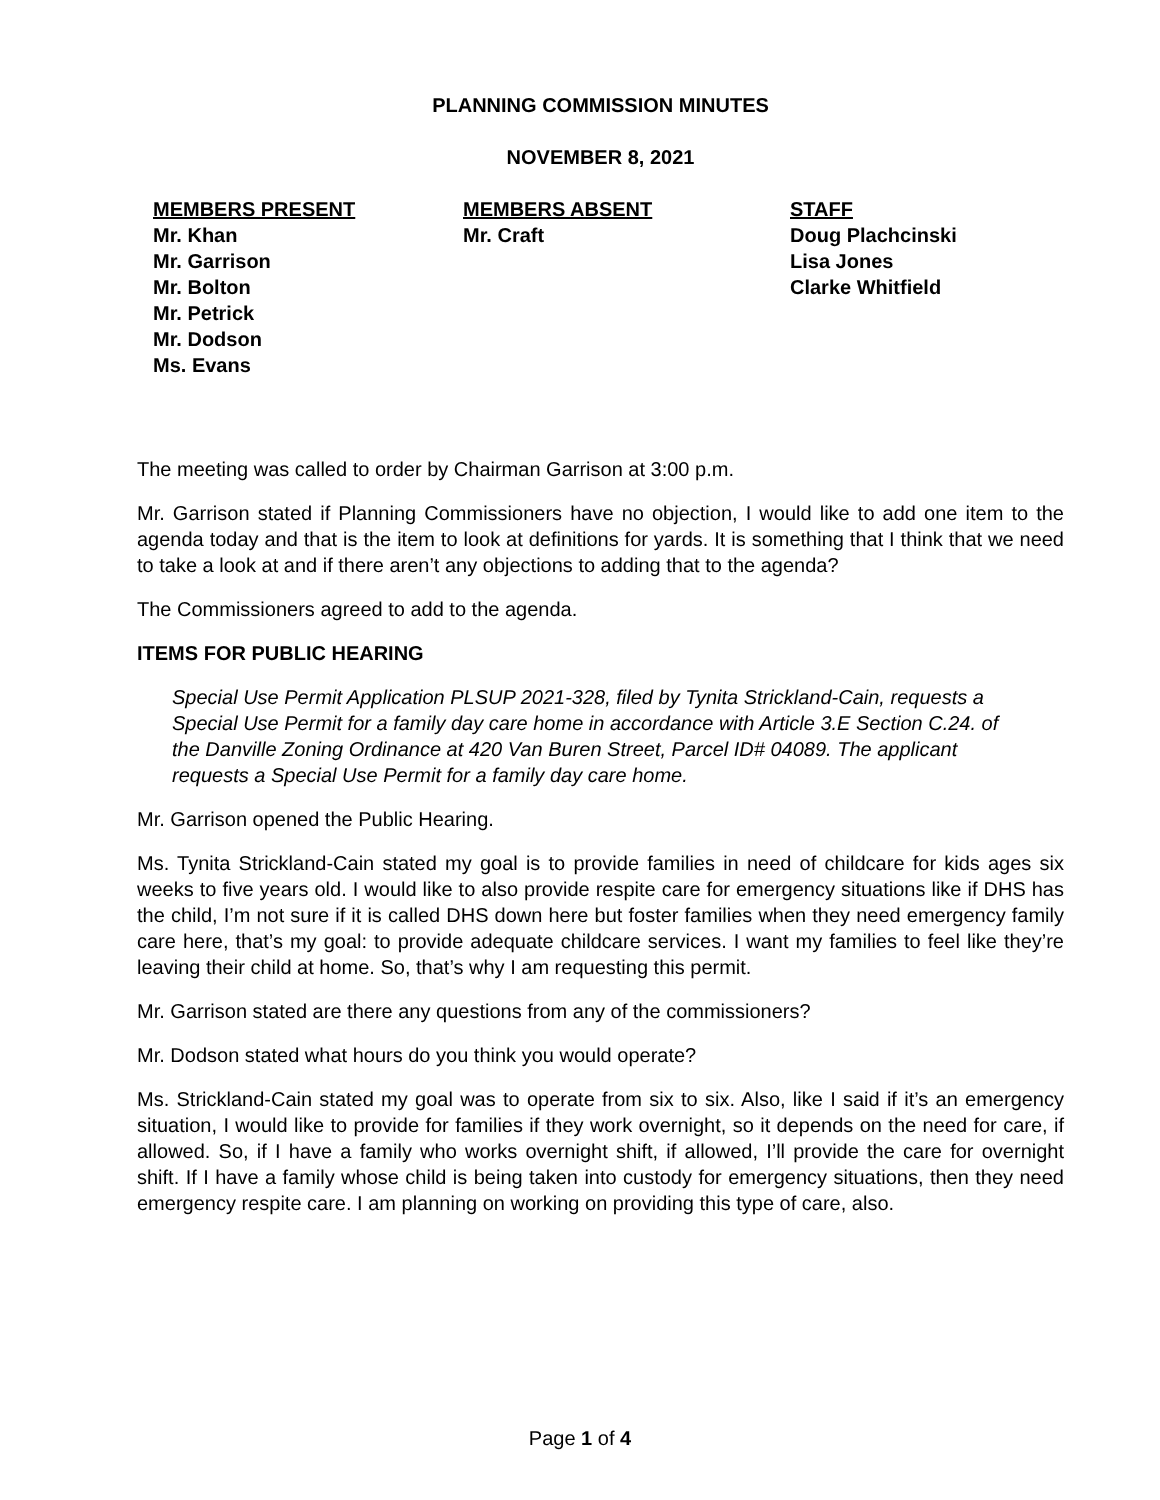PLANNING COMMISSION MINUTES
NOVEMBER 8, 2021
MEMBERS PRESENT
Mr. Khan
Mr. Garrison
Mr. Bolton
Mr. Petrick
Mr. Dodson
Ms. Evans
MEMBERS ABSENT
Mr. Craft
STAFF
Doug Plachcinski
Lisa Jones
Clarke Whitfield
The meeting was called to order by Chairman Garrison at 3:00 p.m.
Mr. Garrison stated if Planning Commissioners have no objection, I would like to add one item to the agenda today and that is the item to look at definitions for yards. It is something that I think that we need to take a look at and if there aren’t any objections to adding that to the agenda?
The Commissioners agreed to add to the agenda.
ITEMS FOR PUBLIC HEARING
Special Use Permit Application PLSUP 2021-328, filed by Tynita Strickland-Cain, requests a Special Use Permit for a family day care home in accordance with Article 3.E Section C.24. of the Danville Zoning Ordinance at 420 Van Buren Street, Parcel ID# 04089. The applicant requests a Special Use Permit for a family day care home.
Mr. Garrison opened the Public Hearing.
Ms. Tynita Strickland-Cain stated my goal is to provide families in need of childcare for kids ages six weeks to five years old. I would like to also provide respite care for emergency situations like if DHS has the child, I’m not sure if it is called DHS down here but foster families when they need emergency family care here, that’s my goal: to provide adequate childcare services. I want my families to feel like they’re leaving their child at home. So, that’s why I am requesting this permit.
Mr. Garrison stated are there any questions from any of the commissioners?
Mr. Dodson stated what hours do you think you would operate?
Ms. Strickland-Cain stated my goal was to operate from six to six. Also, like I said if it’s an emergency situation, I would like to provide for families if they work overnight, so it depends on the need for care, if allowed. So, if I have a family who works overnight shift, if allowed, I’ll provide the care for overnight shift. If I have a family whose child is being taken into custody for emergency situations, then they need emergency respite care. I am planning on working on providing this type of care, also.
Page 1 of 4